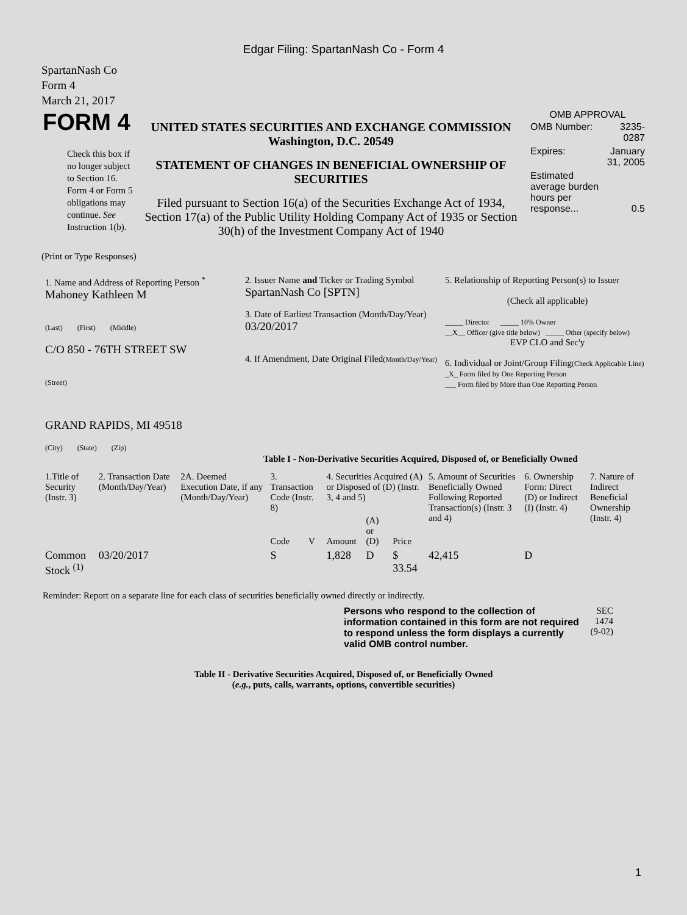Edgar Filing: SpartanNash Co - Form 4
SpartanNash Co
Form 4
March 21, 2017
| FORM 4 Check this box if no longer subject to Section 16. Form 4 or Form 5 obligations may continue. See Instruction 1(b). | UNITED STATES SECURITIES AND EXCHANGE COMMISSION Washington, D.C. 20549 STATEMENT OF CHANGES IN BENEFICIAL OWNERSHIP OF SECURITIES Filed pursuant to Section 16(a) of the Securities Exchange Act of 1934, Section 17(a) of the Public Utility Holding Company Act of 1935 or Section 30(h) of the Investment Company Act of 1940 | OMB APPROVAL / OMB Number: / 3235-0287 / / Expires: / January 31, 2005 / / Estimated average burden hours per response... / 0.5 / |
(Print or Type Responses)
| 1. Name and Address of Reporting Person <sup>*</sup> Mahoney Kathleen M (Last) (First) (Middle) C/O 850 - 76TH STREET SW (Street) GRAND RAPIDS, MI 49518 (City) (State) (Zip) | 2. Issuer Name and Ticker or Trading Symbol SpartanNash Co [SPTN] 3. Date of Earliest Transaction (Month/Day/Year) 03/20/2017 4. If Amendment, Date Original Filed (Month/Day/Year) | 5. Relationship of Reporting Person(s) to Issuer (Check all applicable) _____ Director _____ 10% Owner __X__ Officer (give title below) _____ Other (specify below) EVP CLO and Sec'y 6. Individual or Joint/Group Filing (Check Applicable Line) _X_ Form filed by One Reporting Person ___ Form filed by More than One Reporting Person |
Table I - Non-Derivative Securities Acquired, Disposed of, or Beneficially Owned
| 1.Title of Security (Instr. 3) | 2. Transaction Date (Month/Day/Year) | 2A. Deemed Execution Date, if any (Month/Day/Year) | 3. Transaction Code (Instr. 8) | | 4. Securities Acquired (A) or Disposed of (D) (Instr. 3, 4 and 5) | | | 5. Amount of Securities Beneficially Owned Following Reported Transaction(s) (Instr. 3 and 4) | 6. Ownership Form: Direct (D) or Indirect (I) (Instr. 4) | 7. Nature of Indirect Beneficial Ownership (Instr. 4) |
| --- | --- | --- | --- | --- | --- | --- | --- | --- | --- | --- |
| | | | Code | V | Amount | (A) or (D) | Price | | | |
| Common Stock <sup>(1)</sup> | 03/20/2017 | | S | | 1,828 | D | $ 33.54 | 42,415 | D | |
Reminder: Report on a separate line for each class of securities beneficially owned directly or indirectly.
| Persons who respond to the collection of information contained in this form are not required to respond unless the form displays a currently valid OMB control number. | SEC 1474 (9-02) |
Table II - Derivative Securities Acquired, Disposed of, or Beneficially Owned
(e.g., puts, calls, warrants, options, convertible securities)
1